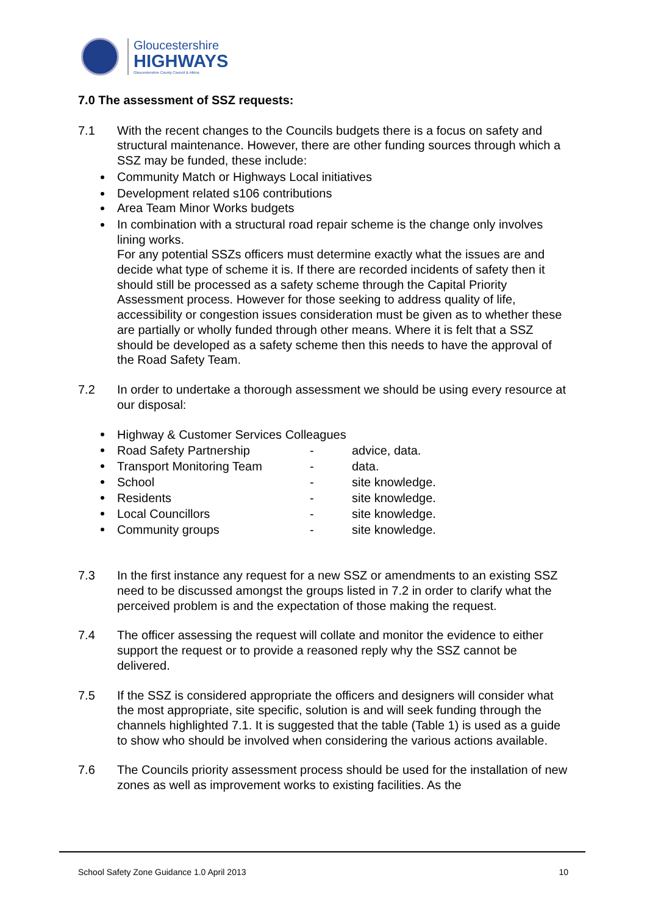Gloucestershire
HIGHWAYS
Gloucestershire County Council & Atkins
7.0 The assessment of SSZ requests:
7.1 With the recent changes to the Councils budgets there is a focus on safety and structural maintenance. However, there are other funding sources through which a SSZ may be funded, these include:
Community Match or Highways Local initiatives
Development related s106 contributions
Area Team Minor Works budgets
In combination with a structural road repair scheme is the change only involves lining works.
For any potential SSZs officers must determine exactly what the issues are and decide what type of scheme it is. If there are recorded incidents of safety then it should still be processed as a safety scheme through the Capital Priority Assessment process. However for those seeking to address quality of life, accessibility or congestion issues consideration must be given as to whether these are partially or wholly funded through other means. Where it is felt that a SSZ should be developed as a safety scheme then this needs to have the approval of the Road Safety Team.
7.2 In order to undertake a thorough assessment we should be using every resource at our disposal:
Highway & Customer Services Colleagues
Road Safety Partnership - advice, data.
Transport Monitoring Team - data.
School - site knowledge.
Residents - site knowledge.
Local Councillors - site knowledge.
Community groups - site knowledge.
7.3 In the first instance any request for a new SSZ or amendments to an existing SSZ need to be discussed amongst the groups listed in 7.2 in order to clarify what the perceived problem is and the expectation of those making the request.
7.4 The officer assessing the request will collate and monitor the evidence to either support the request or to provide a reasoned reply why the SSZ cannot be delivered.
7.5 If the SSZ is considered appropriate the officers and designers will consider what the most appropriate, site specific, solution is and will seek funding through the channels highlighted 7.1. It is suggested that the table (Table 1) is used as a guide to show who should be involved when considering the various actions available.
7.6 The Councils priority assessment process should be used for the installation of new zones as well as improvement works to existing facilities. As the
School Safety Zone Guidance 1.0 April 2013 10